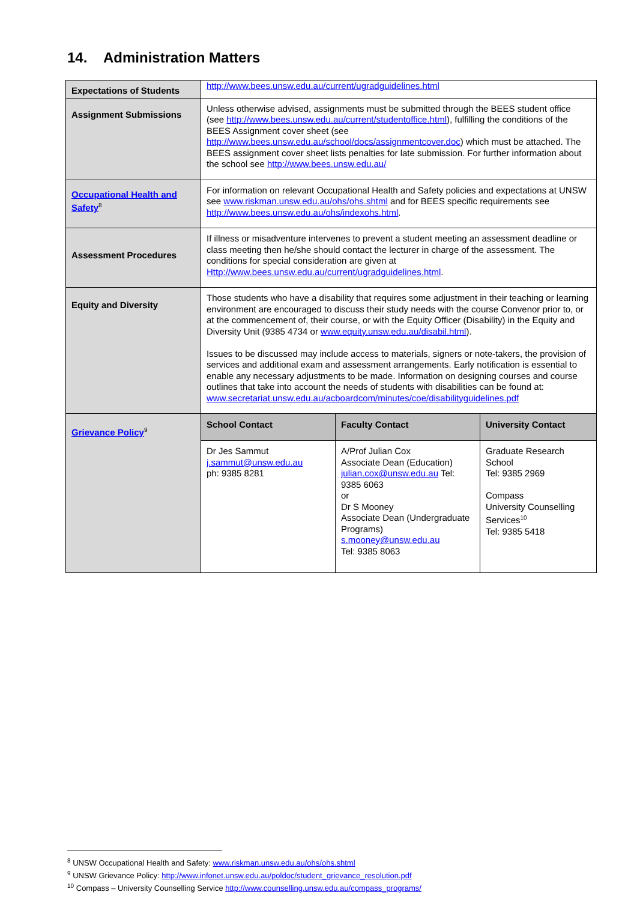14. Administration Matters
| Expectations of Students | http://www.bees.unsw.edu.au/current/ugradguidelines.html | | |
| Assignment Submissions | Unless otherwise advised, assignments must be submitted through the BEES student office (see http://www.bees.unsw.edu.au/current/studentoffice.html ), fulfilling the conditions of the BEES Assignment cover sheet (see http://www.bees.unsw.edu.au/school/docs/assignmentcover.doc ) which must be attached. The BEES assignment cover sheet lists penalties for late submission. For further information about the school see http://www.bees.unsw.edu.au/ | | |
| Occupational Health and Safety<sup>8</sup> | For information on relevant Occupational Health and Safety policies and expectations at UNSW see www.riskman.unsw.edu.au/ohs/ohs.shtml and for BEES specific requirements see http://www.bees.unsw.edu.au/ohs/indexohs.html . | | |
| Assessment Procedures | If illness or misadventure intervenes to prevent a student meeting an assessment deadline or class meeting then he/she should contact the lecturer in charge of the assessment. The conditions for special consideration are given at Http://www.bees.unsw.edu.au/current/ugradguidelines.html . | | |
| Equity and Diversity | Those students who have a disability that requires some adjustment in their teaching or learning environment are encouraged to discuss their study needs with the course Convenor prior to, or at the commencement of, their course, or with the Equity Officer (Disability) in the Equity and Diversity Unit (9385 4734 or www.equity.unsw.edu.au/disabil.html ). Issues to be discussed may include access to materials, signers or note-takers, the provision of services and additional exam and assessment arrangements. Early notification is essential to enable any necessary adjustments to be made. Information on designing courses and course outlines that take into account the needs of students with disabilities can be found at: www.secretariat.unsw.edu.au/acboardcom/minutes/coe/disabilityguidelines.pdf | | |
| Grievance Policy<sup>9</sup> | School Contact | Faculty Contact | University Contact |
| | Dr Jes Sammut j.sammut@unsw.edu.au ph: 9385 8281 | A/Prof Julian Cox Associate Dean (Education) julian.cox@unsw.edu.au Tel: 9385 6063 or Dr S Mooney Associate Dean (Undergraduate Programs) s.mooney@unsw.edu.au Tel: 9385 8063 | Graduate Research School Tel: 9385 2969 Compass University Counselling Services<sup>10</sup> Tel: 9385 5418 |
<sup>8</sup> UNSW Occupational Health and Safety: www.riskman.unsw.edu.au/ohs/ohs.shtml
<sup>9</sup> UNSW Grievance Policy: http://www.infonet.unsw.edu.au/poldoc/student_grievance_resolution.pdf
<sup>10</sup> Compass – University Counselling Service http://www.counselling.unsw.edu.au/compass_programs/